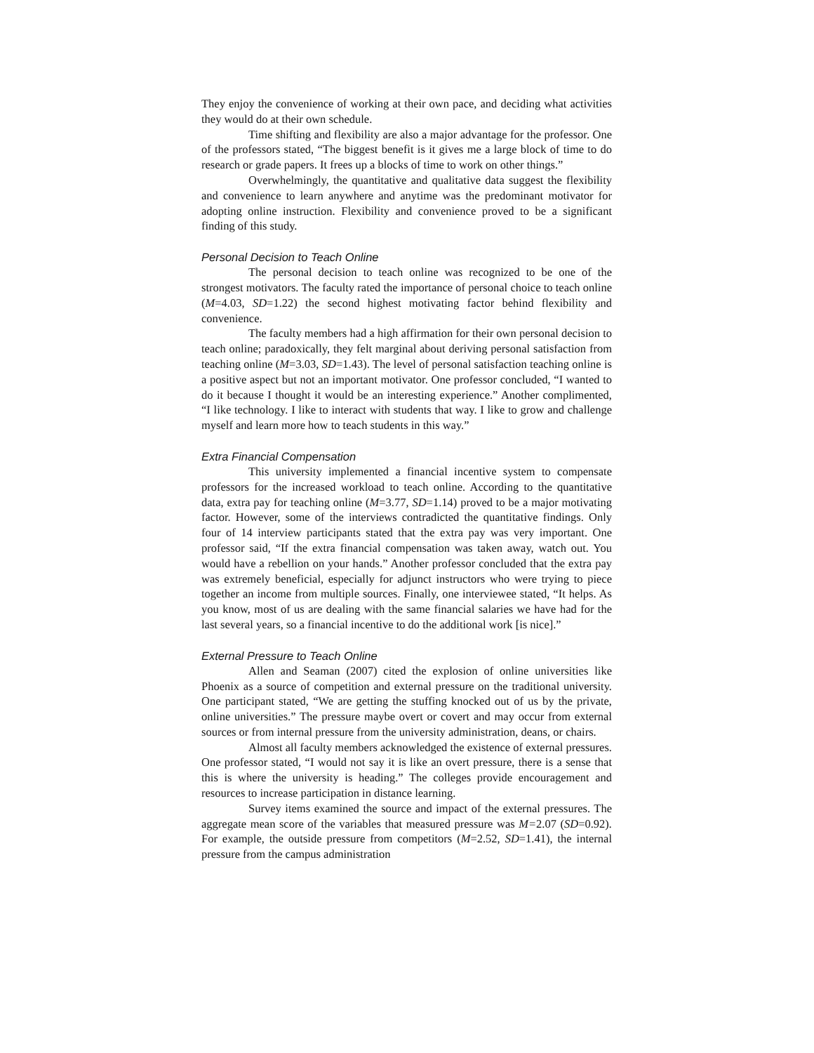They enjoy the convenience of working at their own pace, and deciding what activities they would do at their own schedule.
Time shifting and flexibility are also a major advantage for the professor. One of the professors stated, “The biggest benefit is it gives me a large block of time to do research or grade papers. It frees up a blocks of time to work on other things.”
Overwhelmingly, the quantitative and qualitative data suggest the flexibility and convenience to learn anywhere and anytime was the predominant motivator for adopting online instruction. Flexibility and convenience proved to be a significant finding of this study.
Personal Decision to Teach Online
The personal decision to teach online was recognized to be one of the strongest motivators. The faculty rated the importance of personal choice to teach online (M=4.03, SD=1.22) the second highest motivating factor behind flexibility and convenience.
The faculty members had a high affirmation for their own personal decision to teach online; paradoxically, they felt marginal about deriving personal satisfaction from teaching online (M=3.03, SD=1.43). The level of personal satisfaction teaching online is a positive aspect but not an important motivator. One professor concluded, “I wanted to do it because I thought it would be an interesting experience.” Another complimented, “I like technology. I like to interact with students that way. I like to grow and challenge myself and learn more how to teach students in this way.”
Extra Financial Compensation
This university implemented a financial incentive system to compensate professors for the increased workload to teach online. According to the quantitative data, extra pay for teaching online (M=3.77, SD=1.14) proved to be a major motivating factor. However, some of the interviews contradicted the quantitative findings. Only four of 14 interview participants stated that the extra pay was very important. One professor said, “If the extra financial compensation was taken away, watch out. You would have a rebellion on your hands.” Another professor concluded that the extra pay was extremely beneficial, especially for adjunct instructors who were trying to piece together an income from multiple sources. Finally, one interviewee stated, “It helps. As you know, most of us are dealing with the same financial salaries we have had for the last several years, so a financial incentive to do the additional work [is nice].”
External Pressure to Teach Online
Allen and Seaman (2007) cited the explosion of online universities like Phoenix as a source of competition and external pressure on the traditional university. One participant stated, “We are getting the stuffing knocked out of us by the private, online universities.” The pressure maybe overt or covert and may occur from external sources or from internal pressure from the university administration, deans, or chairs.
Almost all faculty members acknowledged the existence of external pressures. One professor stated, “I would not say it is like an overt pressure, there is a sense that this is where the university is heading.” The colleges provide encouragement and resources to increase participation in distance learning.
Survey items examined the source and impact of the external pressures. The aggregate mean score of the variables that measured pressure was M=2.07 (SD=0.92). For example, the outside pressure from competitors (M=2.52, SD=1.41), the internal pressure from the campus administration